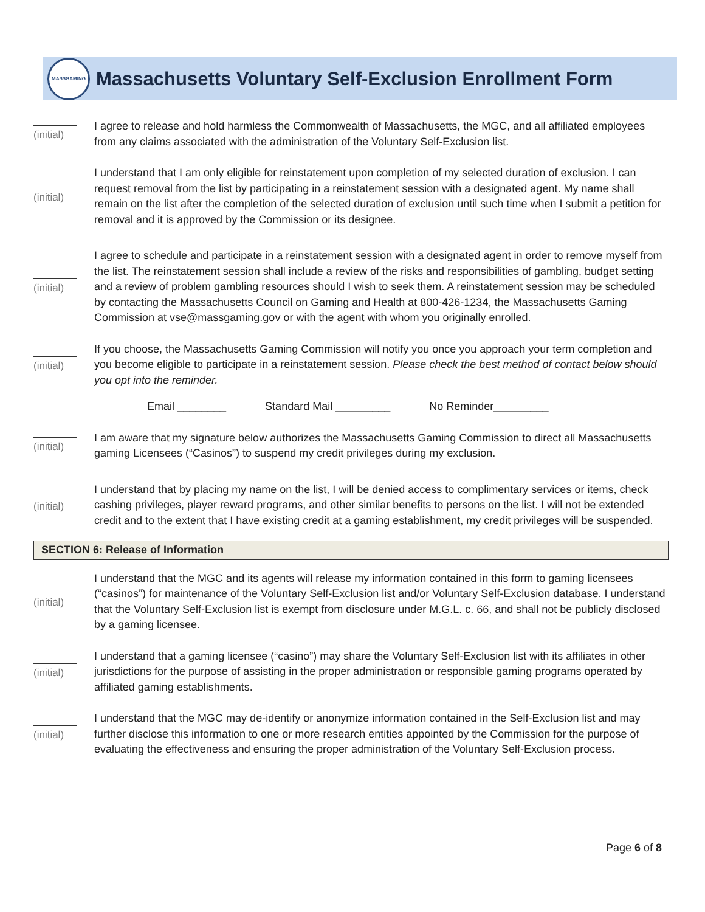MASSGAMING
Massachusetts Voluntary Self-Exclusion Enrollment Form
(initial) I agree to release and hold harmless the Commonwealth of Massachusetts, the MGC, and all affiliated employees from any claims associated with the administration of the Voluntary Self-Exclusion list.
(initial) I understand that I am only eligible for reinstatement upon completion of my selected duration of exclusion. I can request removal from the list by participating in a reinstatement session with a designated agent. My name shall remain on the list after the completion of the selected duration of exclusion until such time when I submit a petition for removal and it is approved by the Commission or its designee.
(initial) I agree to schedule and participate in a reinstatement session with a designated agent in order to remove myself from the list. The reinstatement session shall include a review of the risks and responsibilities of gambling, budget setting and a review of problem gambling resources should I wish to seek them. A reinstatement session may be scheduled by contacting the Massachusetts Council on Gaming and Health at 800-426-1234, the Massachusetts Gaming Commission at vse@massgaming.gov or with the agent with whom you originally enrolled.
(initial) If you choose, the Massachusetts Gaming Commission will notify you once you approach your term completion and you become eligible to participate in a reinstatement session. Please check the best method of contact below should you opt into the reminder.
Email ________ Standard Mail _________ No Reminder_________
(initial) I am aware that my signature below authorizes the Massachusetts Gaming Commission to direct all Massachusetts gaming Licensees (“Casinos”) to suspend my credit privileges during my exclusion.
(initial) I understand that by placing my name on the list, I will be denied access to complimentary services or items, check cashing privileges, player reward programs, and other similar benefits to persons on the list. I will not be extended credit and to the extent that I have existing credit at a gaming establishment, my credit privileges will be suspended.
SECTION 6: Release of Information
(initial) I understand that the MGC and its agents will release my information contained in this form to gaming licensees (“casinos”) for maintenance of the Voluntary Self-Exclusion list and/or Voluntary Self-Exclusion database. I understand that the Voluntary Self-Exclusion list is exempt from disclosure under M.G.L. c. 66, and shall not be publicly disclosed by a gaming licensee.
(initial) I understand that a gaming licensee (“casino”) may share the Voluntary Self-Exclusion list with its affiliates in other jurisdictions for the purpose of assisting in the proper administration or responsible gaming programs operated by affiliated gaming establishments.
(initial) I understand that the MGC may de-identify or anonymize information contained in the Self-Exclusion list and may further disclose this information to one or more research entities appointed by the Commission for the purpose of evaluating the effectiveness and ensuring the proper administration of the Voluntary Self-Exclusion process.
Page 6 of 8